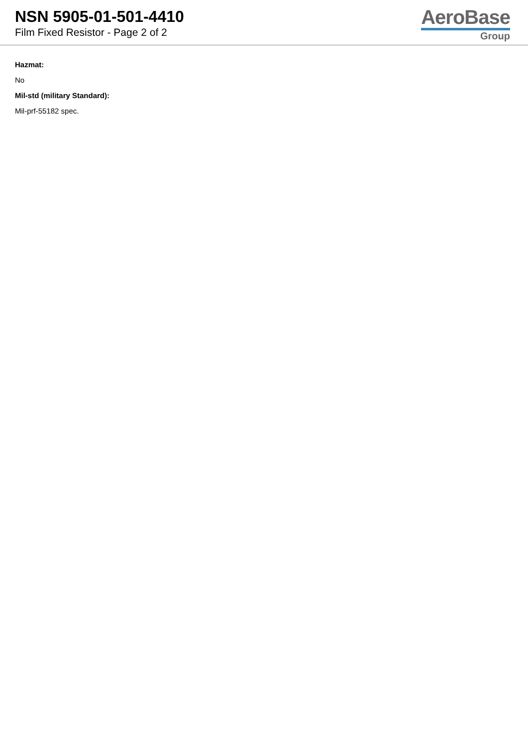NSN 5905-01-501-4410
Film Fixed Resistor - Page 2 of 2
AeroBase
Group
Hazmat:
No
Mil-std (military Standard):
Mil-prf-55182 spec.